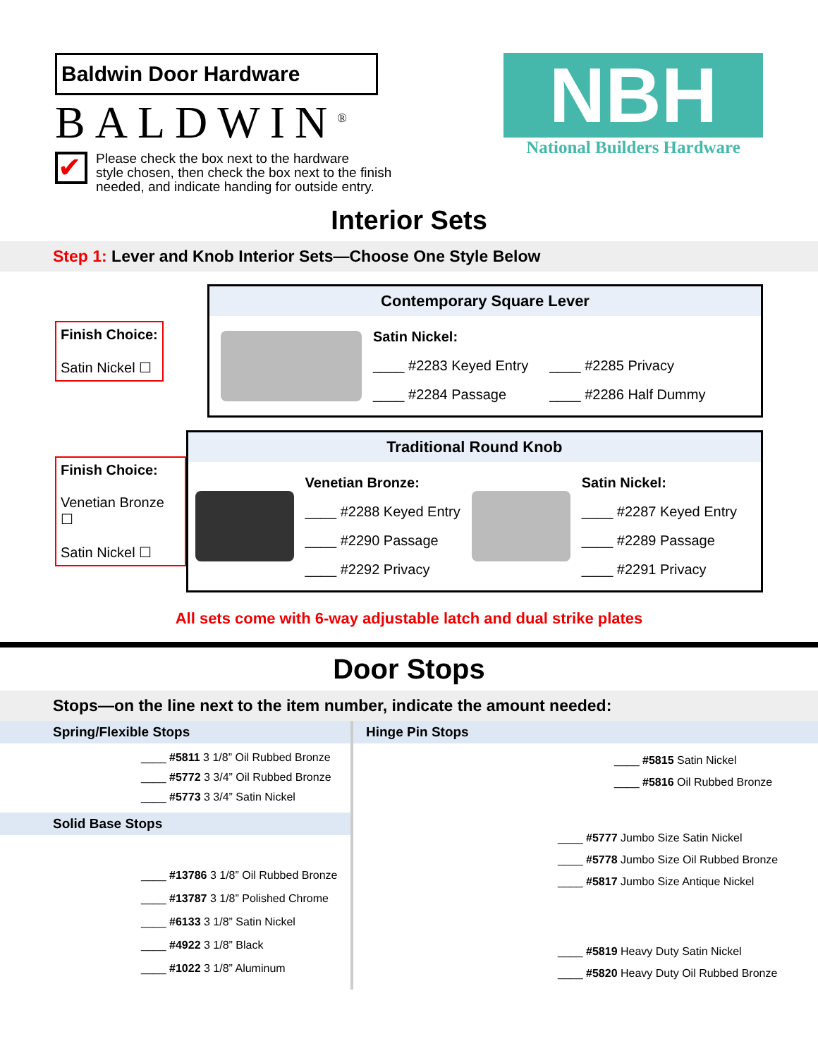Baldwin Door Hardware
BALDWIN<sup>®</sup>
✔
Please check the box next to the hardware
style chosen, then check the box next to the finish
needed, and indicate handing for outside entry.
NBH
National Builders Hardware
Interior Sets
Step 1: Lever and Knob Interior Sets—Choose One Style Below
Finish Choice:
Satin Nickel ☐
Contemporary Square Lever
| Satin Nickel: | |
| ____ #2283 Keyed Entry | ____ #2285 Privacy |
| ____ #2284 Passage | ____ #2286 Half Dummy |
Finish Choice:
Venetian Bronze ☐
Satin Nickel ☐
Traditional Round Knob
| Venetian Bronze: |
| ____ #2288 Keyed Entry |
| ____ #2290 Passage |
| ____ #2292 Privacy |
| Satin Nickel: |
| ____ #2287 Keyed Entry |
| ____ #2289 Passage |
| ____ #2291 Privacy |
All sets come with 6-way adjustable latch and dual strike plates
Door Stops
Stops—on the line next to the item number, indicate the amount needed:
Spring/Flexible Stops
____ #5811 3 1/8” Oil Rubbed Bronze
____ #5772 3 3/4” Oil Rubbed Bronze
____ #5773 3 3/4” Satin Nickel
Solid Base Stops
____ #13786 3 1/8” Oil Rubbed Bronze
____ #13787 3 1/8” Polished Chrome
____ #6133 3 1/8” Satin Nickel
____ #4922 3 1/8” Black
____ #1022 3 1/8” Aluminum
Hinge Pin Stops
____ #5815 Satin Nickel
____ #5816 Oil Rubbed Bronze
____ #5777 Jumbo Size Satin Nickel
____ #5778 Jumbo Size Oil Rubbed Bronze
____ #5817 Jumbo Size Antique Nickel
____ #5819 Heavy Duty Satin Nickel
____ #5820 Heavy Duty Oil Rubbed Bronze